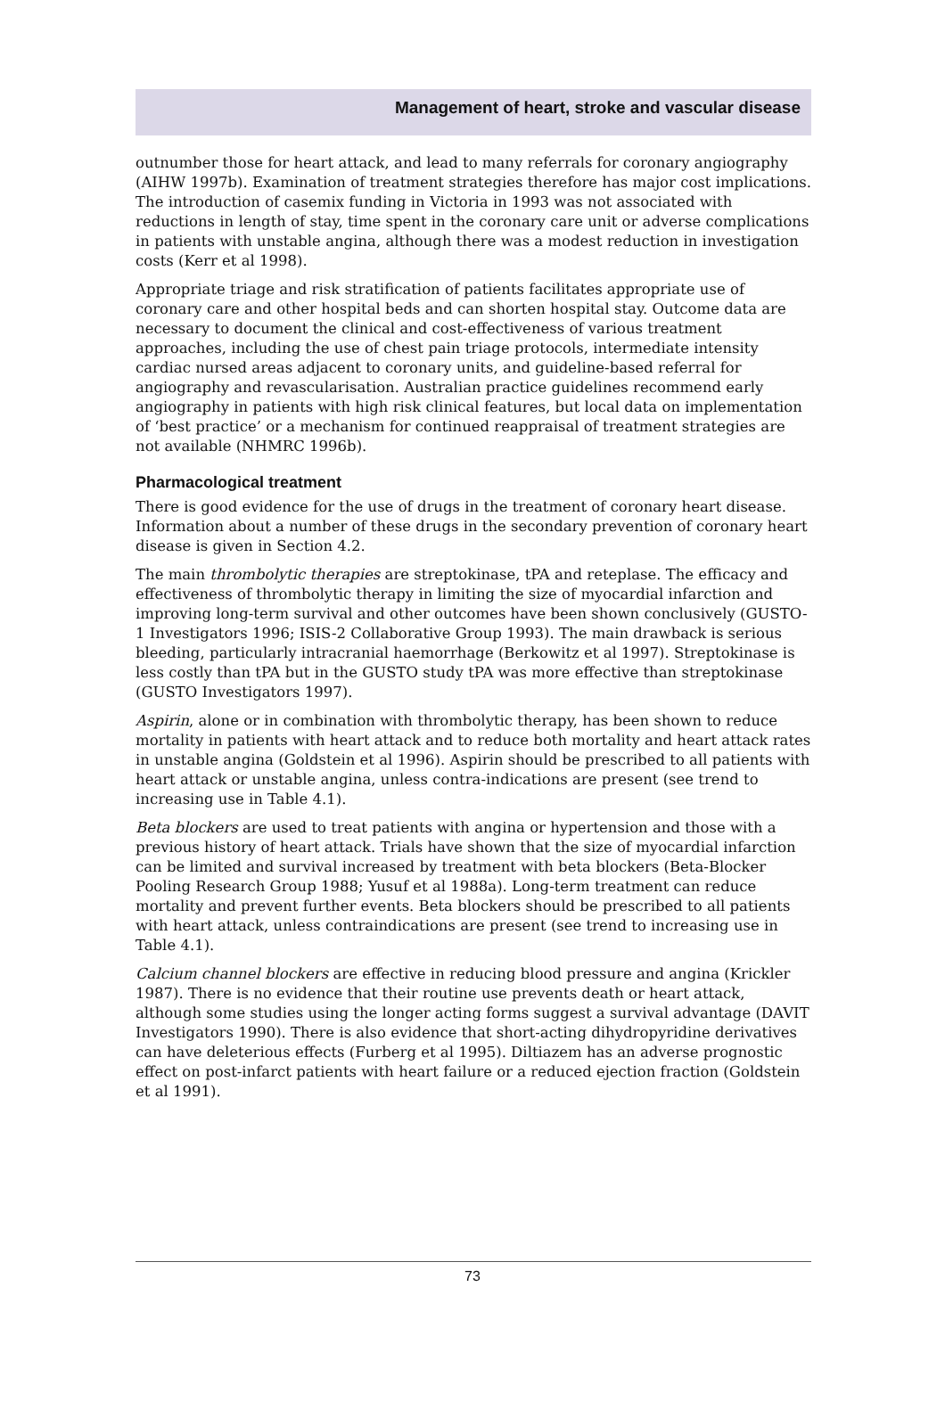Management of heart, stroke and vascular disease
outnumber those for heart attack, and lead to many referrals for coronary angiography (AIHW 1997b). Examination of treatment strategies therefore has major cost implications. The introduction of casemix funding in Victoria in 1993 was not associated with reductions in length of stay, time spent in the coronary care unit or adverse complications in patients with unstable angina, although there was a modest reduction in investigation costs (Kerr et al 1998).
Appropriate triage and risk stratification of patients facilitates appropriate use of coronary care and other hospital beds and can shorten hospital stay. Outcome data are necessary to document the clinical and cost-effectiveness of various treatment approaches, including the use of chest pain triage protocols, intermediate intensity cardiac nursed areas adjacent to coronary units, and guideline-based referral for angiography and revascularisation. Australian practice guidelines recommend early angiography in patients with high risk clinical features, but local data on implementation of ‘best practice’ or a mechanism for continued reappraisal of treatment strategies are not available (NHMRC 1996b).
Pharmacological treatment
There is good evidence for the use of drugs in the treatment of coronary heart disease. Information about a number of these drugs in the secondary prevention of coronary heart disease is given in Section 4.2.
The main thrombolytic therapies are streptokinase, tPA and reteplase. The efficacy and effectiveness of thrombolytic therapy in limiting the size of myocardial infarction and improving long-term survival and other outcomes have been shown conclusively (GUSTO-1 Investigators 1996; ISIS-2 Collaborative Group 1993). The main drawback is serious bleeding, particularly intracranial haemorrhage (Berkowitz et al 1997). Streptokinase is less costly than tPA but in the GUSTO study tPA was more effective than streptokinase (GUSTO Investigators 1997).
Aspirin, alone or in combination with thrombolytic therapy, has been shown to reduce mortality in patients with heart attack and to reduce both mortality and heart attack rates in unstable angina (Goldstein et al 1996). Aspirin should be prescribed to all patients with heart attack or unstable angina, unless contra-indications are present (see trend to increasing use in Table 4.1).
Beta blockers are used to treat patients with angina or hypertension and those with a previous history of heart attack. Trials have shown that the size of myocardial infarction can be limited and survival increased by treatment with beta blockers (Beta-Blocker Pooling Research Group 1988; Yusuf et al 1988a). Long-term treatment can reduce mortality and prevent further events. Beta blockers should be prescribed to all patients with heart attack, unless contraindications are present (see trend to increasing use in Table 4.1).
Calcium channel blockers are effective in reducing blood pressure and angina (Krickler 1987). There is no evidence that their routine use prevents death or heart attack, although some studies using the longer acting forms suggest a survival advantage (DAVIT Investigators 1990). There is also evidence that short-acting dihydropyridine derivatives can have deleterious effects (Furberg et al 1995). Diltiazem has an adverse prognostic effect on post-infarct patients with heart failure or a reduced ejection fraction (Goldstein et al 1991).
73